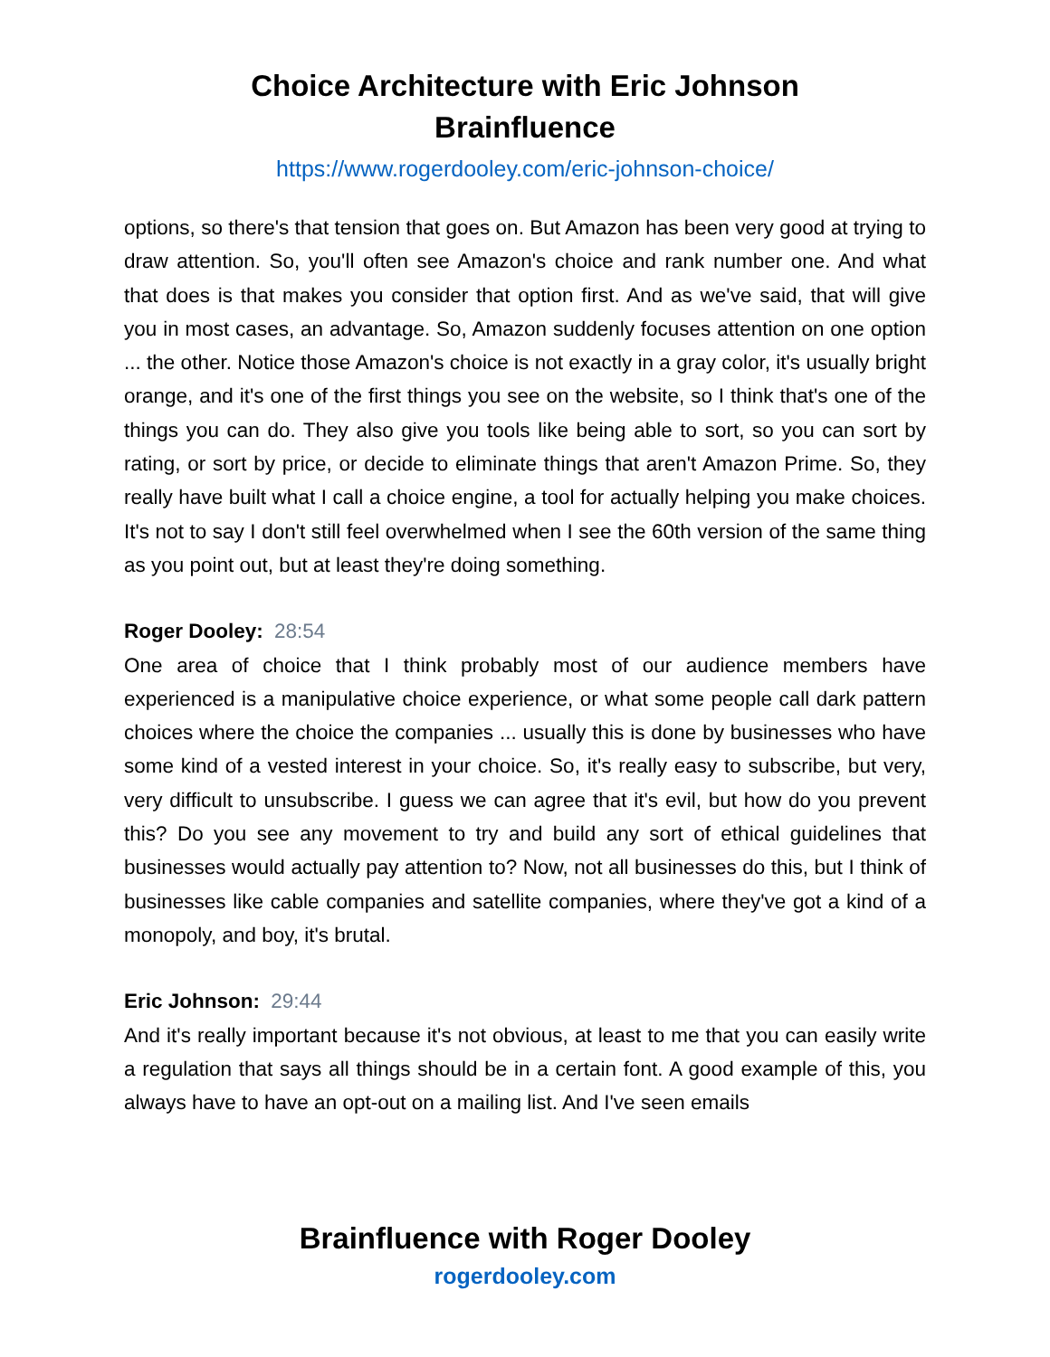Choice Architecture with Eric Johnson
Brainfluence
https://www.rogerdooley.com/eric-johnson-choice/
options, so there's that tension that goes on. But Amazon has been very good at trying to draw attention. So, you'll often see Amazon's choice and rank number one. And what that does is that makes you consider that option first. And as we've said, that will give you in most cases, an advantage. So, Amazon suddenly focuses attention on one option ... the other. Notice those Amazon's choice is not exactly in a gray color, it's usually bright orange, and it's one of the first things you see on the website, so I think that's one of the things you can do. They also give you tools like being able to sort, so you can sort by rating, or sort by price, or decide to eliminate things that aren't Amazon Prime. So, they really have built what I call a choice engine, a tool for actually helping you make choices. It's not to say I don't still feel overwhelmed when I see the 60th version of the same thing as you point out, but at least they're doing something.
Roger Dooley: 28:54
One area of choice that I think probably most of our audience members have experienced is a manipulative choice experience, or what some people call dark pattern choices where the choice the companies ... usually this is done by businesses who have some kind of a vested interest in your choice. So, it's really easy to subscribe, but very, very difficult to unsubscribe. I guess we can agree that it's evil, but how do you prevent this? Do you see any movement to try and build any sort of ethical guidelines that businesses would actually pay attention to? Now, not all businesses do this, but I think of businesses like cable companies and satellite companies, where they've got a kind of a monopoly, and boy, it's brutal.
Eric Johnson: 29:44
And it's really important because it's not obvious, at least to me that you can easily write a regulation that says all things should be in a certain font. A good example of this, you always have to have an opt-out on a mailing list. And I've seen emails
Brainfluence with Roger Dooley
rogerdooley.com